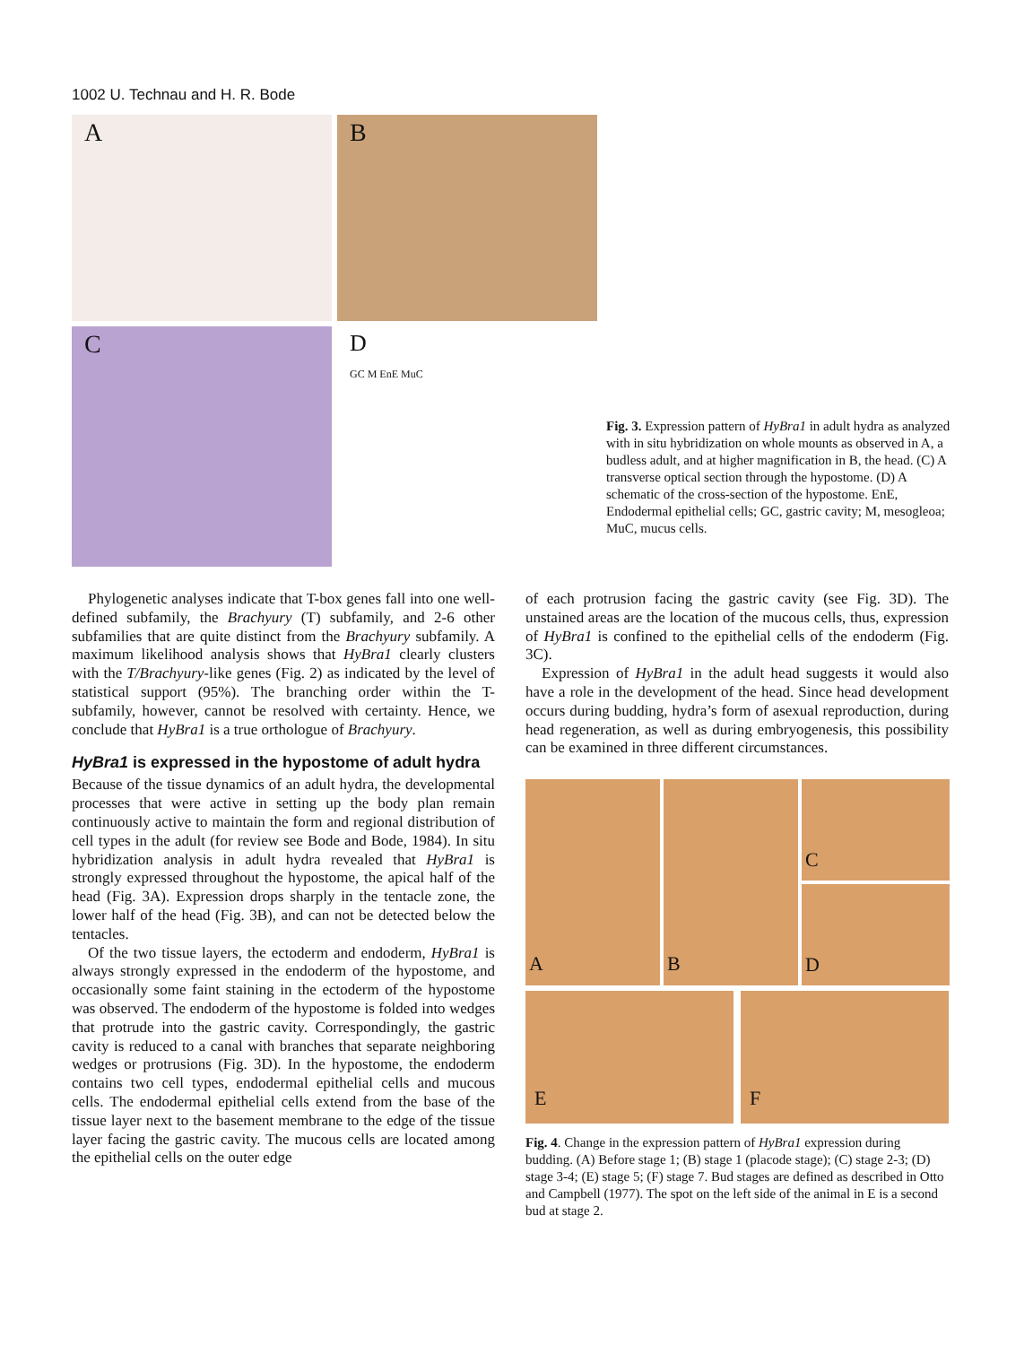1002 U. Technau and H. R. Bode
A
B
C
D
GC M EnE MuC
Fig. 3. Expression pattern of HyBra1 in adult hydra as analyzed with in situ hybridization on whole mounts as observed in A, a budless adult, and at higher magnification in B, the head. (C) A transverse optical section through the hypostome. (D) A schematic of the cross-section of the hypostome. EnE, Endodermal epithelial cells; GC, gastric cavity; M, mesogleoa; MuC, mucus cells.
Phylogenetic analyses indicate that T-box genes fall into one well-defined subfamily, the Brachyury (T) subfamily, and 2-6 other subfamilies that are quite distinct from the Brachyury subfamily. A maximum likelihood analysis shows that HyBra1 clearly clusters with the T/Brachyury-like genes (Fig. 2) as indicated by the level of statistical support (95%). The branching order within the T-subfamily, however, cannot be resolved with certainty. Hence, we conclude that HyBra1 is a true orthologue of Brachyury.
HyBra1 is expressed in the hypostome of adult hydra
Because of the tissue dynamics of an adult hydra, the developmental processes that were active in setting up the body plan remain continuously active to maintain the form and regional distribution of cell types in the adult (for review see Bode and Bode, 1984). In situ hybridization analysis in adult hydra revealed that HyBra1 is strongly expressed throughout the hypostome, the apical half of the head (Fig. 3A). Expression drops sharply in the tentacle zone, the lower half of the head (Fig. 3B), and can not be detected below the tentacles.
Of the two tissue layers, the ectoderm and endoderm, HyBra1 is always strongly expressed in the endoderm of the hypostome, and occasionally some faint staining in the ectoderm of the hypostome was observed. The endoderm of the hypostome is folded into wedges that protrude into the gastric cavity. Correspondingly, the gastric cavity is reduced to a canal with branches that separate neighboring wedges or protrusions (Fig. 3D). In the hypostome, the endoderm contains two cell types, endodermal epithelial cells and mucous cells. The endodermal epithelial cells extend from the base of the tissue layer next to the basement membrane to the edge of the tissue layer facing the gastric cavity. The mucous cells are located among the epithelial cells on the outer edge
of each protrusion facing the gastric cavity (see Fig. 3D). The unstained areas are the location of the mucous cells, thus, expression of HyBra1 is confined to the epithelial cells of the endoderm (Fig. 3C).
Expression of HyBra1 in the adult head suggests it would also have a role in the development of the head. Since head development occurs during budding, hydra’s form of asexual reproduction, during head regeneration, as well as during embryogenesis, this possibility can be examined in three different circumstances.
A
B
C
D
E
F
Fig. 4. Change in the expression pattern of HyBra1 expression during budding. (A) Before stage 1; (B) stage 1 (placode stage); (C) stage 2-3; (D) stage 3-4; (E) stage 5; (F) stage 7. Bud stages are defined as described in Otto and Campbell (1977). The spot on the left side of the animal in E is a second bud at stage 2.